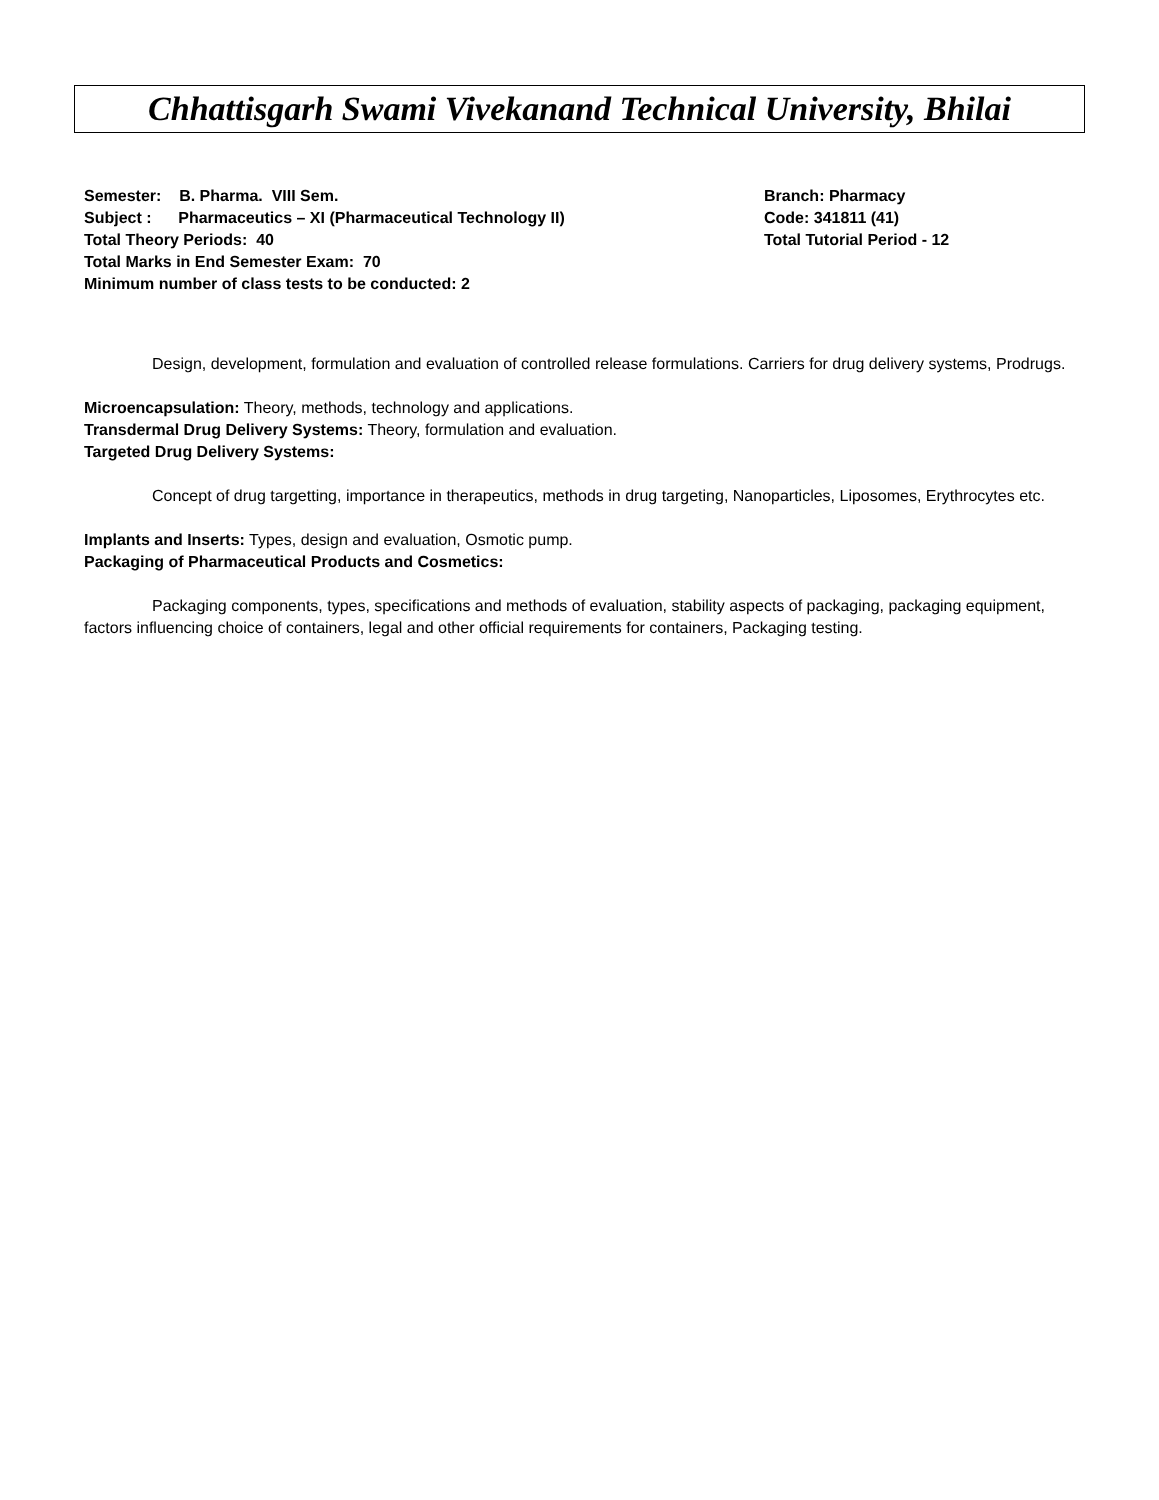Chhattisgarh Swami Vivekanand Technical University, Bhilai
Semester: B. Pharma. VIII Sem. Branch: Pharmacy
Subject : Pharmaceutics – XI (Pharmaceutical Technology II) Code: 341811 (41)
Total Theory Periods: 40 Total Tutorial Period - 12
Total Marks in End Semester Exam: 70
Minimum number of class tests to be conducted: 2
Design, development, formulation and evaluation of controlled release formulations. Carriers for drug delivery systems, Prodrugs.
Microencapsulation: Theory, methods, technology and applications.
Transdermal Drug Delivery Systems: Theory, formulation and evaluation.
Targeted Drug Delivery Systems:
Concept of drug targetting, importance in therapeutics, methods in drug targeting, Nanoparticles, Liposomes, Erythrocytes etc.
Implants and Inserts: Types, design and evaluation, Osmotic pump.
Packaging of Pharmaceutical Products and Cosmetics:
Packaging components, types, specifications and methods of evaluation, stability aspects of packaging, packaging equipment, factors influencing choice of containers, legal and other official requirements for containers, Packaging testing.